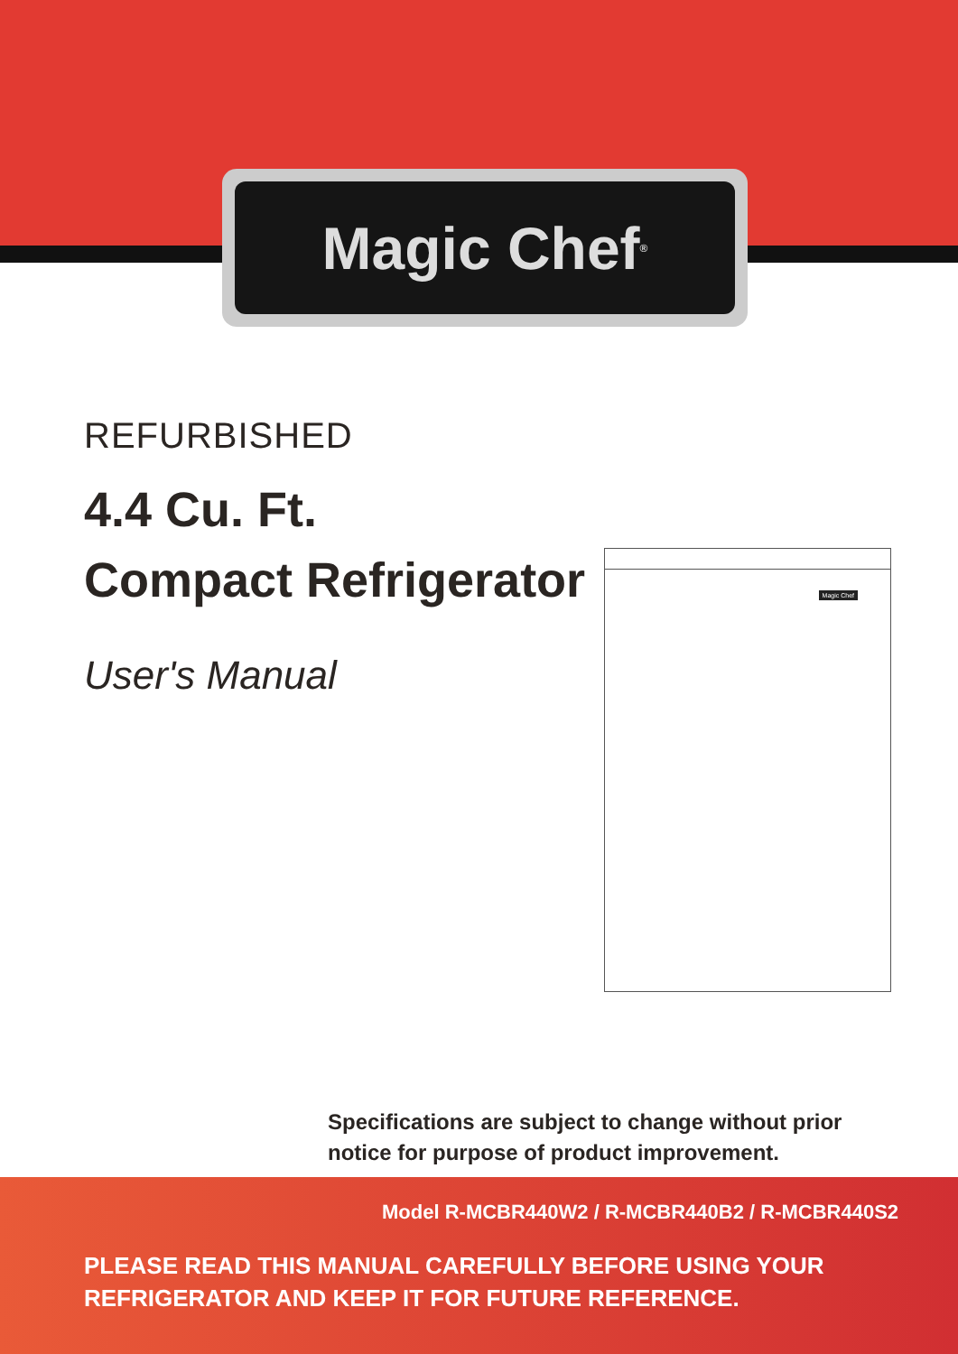Magic Chef<sup>®</sup>
REFURBISHED
4.4 Cu. Ft.
Compact Refrigerator
User's Manual
Magic Chef
Specifications are subject to change without prior
notice for purpose of product improvement.
Model R-MCBR440W2 / R-MCBR440B2 / R-MCBR440S2
PLEASE READ THIS MANUAL CAREFULLY BEFORE USING YOUR
REFRIGERATOR AND KEEP IT FOR FUTURE REFERENCE.